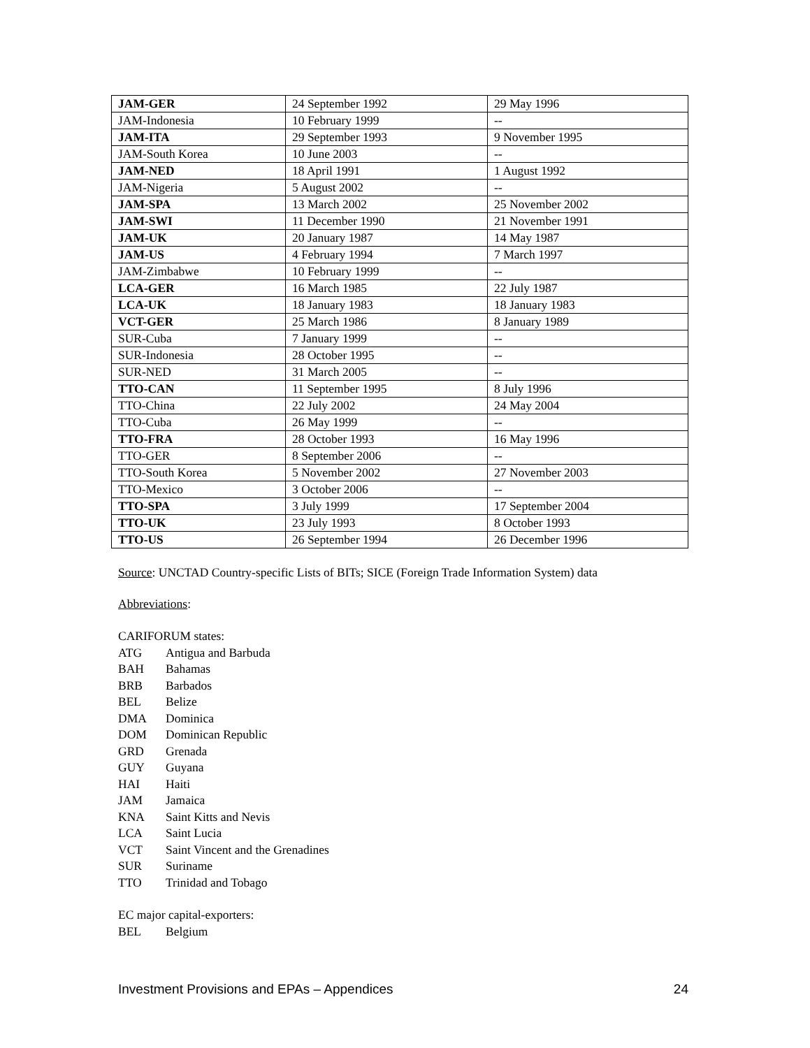| JAM-GER | 24 September 1992 | 29 May 1996 |
| JAM-Indonesia | 10 February 1999 | -- |
| JAM-ITA | 29 September 1993 | 9 November 1995 |
| JAM-South Korea | 10 June 2003 | -- |
| JAM-NED | 18 April 1991 | 1 August 1992 |
| JAM-Nigeria | 5 August 2002 | -- |
| JAM-SPA | 13 March 2002 | 25 November 2002 |
| JAM-SWI | 11 December 1990 | 21 November 1991 |
| JAM-UK | 20 January 1987 | 14 May 1987 |
| JAM-US | 4 February 1994 | 7 March 1997 |
| JAM-Zimbabwe | 10 February 1999 | -- |
| LCA-GER | 16 March 1985 | 22 July 1987 |
| LCA-UK | 18 January 1983 | 18 January 1983 |
| VCT-GER | 25 March 1986 | 8 January 1989 |
| SUR-Cuba | 7 January 1999 | -- |
| SUR-Indonesia | 28 October 1995 | -- |
| SUR-NED | 31 March 2005 | -- |
| TTO-CAN | 11 September 1995 | 8 July 1996 |
| TTO-China | 22 July 2002 | 24 May 2004 |
| TTO-Cuba | 26 May 1999 | -- |
| TTO-FRA | 28 October 1993 | 16 May 1996 |
| TTO-GER | 8 September 2006 | -- |
| TTO-South Korea | 5 November 2002 | 27 November 2003 |
| TTO-Mexico | 3 October 2006 | -- |
| TTO-SPA | 3 July 1999 | 17 September 2004 |
| TTO-UK | 23 July 1993 | 8 October 1993 |
| TTO-US | 26 September 1994 | 26 December 1996 |
Source: UNCTAD Country-specific Lists of BITs; SICE (Foreign Trade Information System) data
Abbreviations:
CARIFORUM states:
ATG Antigua and Barbuda
BAH Bahamas
BRB Barbados
BEL Belize
DMA Dominica
DOM Dominican Republic
GRD Grenada
GUY Guyana
HAI Haiti
JAM Jamaica
KNA Saint Kitts and Nevis
LCA Saint Lucia
VCT Saint Vincent and the Grenadines
SUR Suriname
TTO Trinidad and Tobago
EC major capital-exporters:
BEL Belgium
Investment Provisions and EPAs – Appendices 24